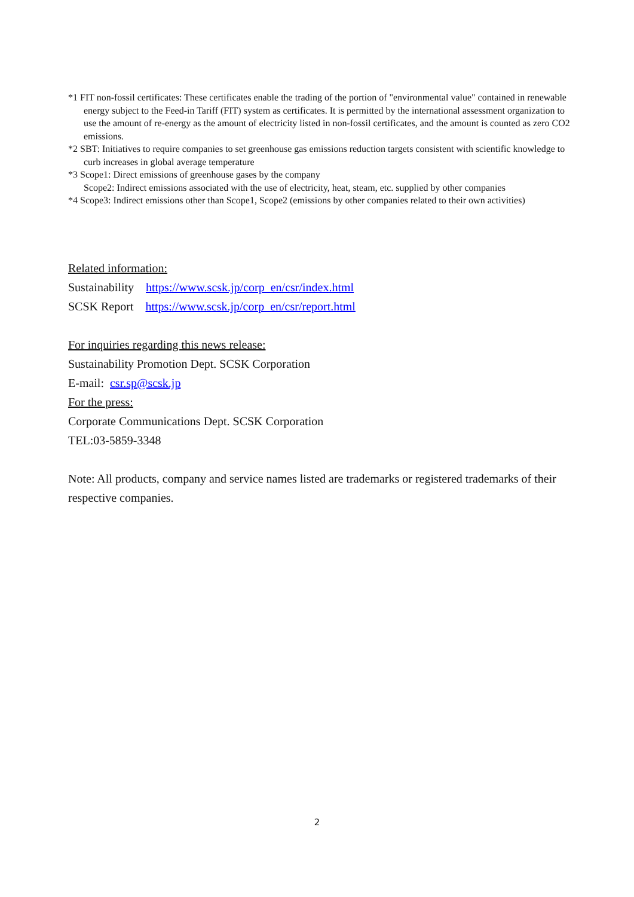*1 FIT non-fossil certificates: These certificates enable the trading of the portion of "environmental value" contained in renewable energy subject to the Feed-in Tariff (FIT) system as certificates. It is permitted by the international assessment organization to use the amount of re-energy as the amount of electricity listed in non-fossil certificates, and the amount is counted as zero CO2 emissions.
*2 SBT: Initiatives to require companies to set greenhouse gas emissions reduction targets consistent with scientific knowledge to curb increases in global average temperature
*3 Scope1: Direct emissions of greenhouse gases by the company
Scope2: Indirect emissions associated with the use of electricity, heat, steam, etc. supplied by other companies
*4 Scope3: Indirect emissions other than Scope1, Scope2 (emissions by other companies related to their own activities)
Related information:
Sustainability https://www.scsk.jp/corp_en/csr/index.html
SCSK Report https://www.scsk.jp/corp_en/csr/report.html
For inquiries regarding this news release:
Sustainability Promotion Dept. SCSK Corporation
E-mail: csr.sp@scsk.jp
For the press:
Corporate Communications Dept. SCSK Corporation
TEL:03-5859-3348
Note: All products, company and service names listed are trademarks or registered trademarks of their respective companies.
2